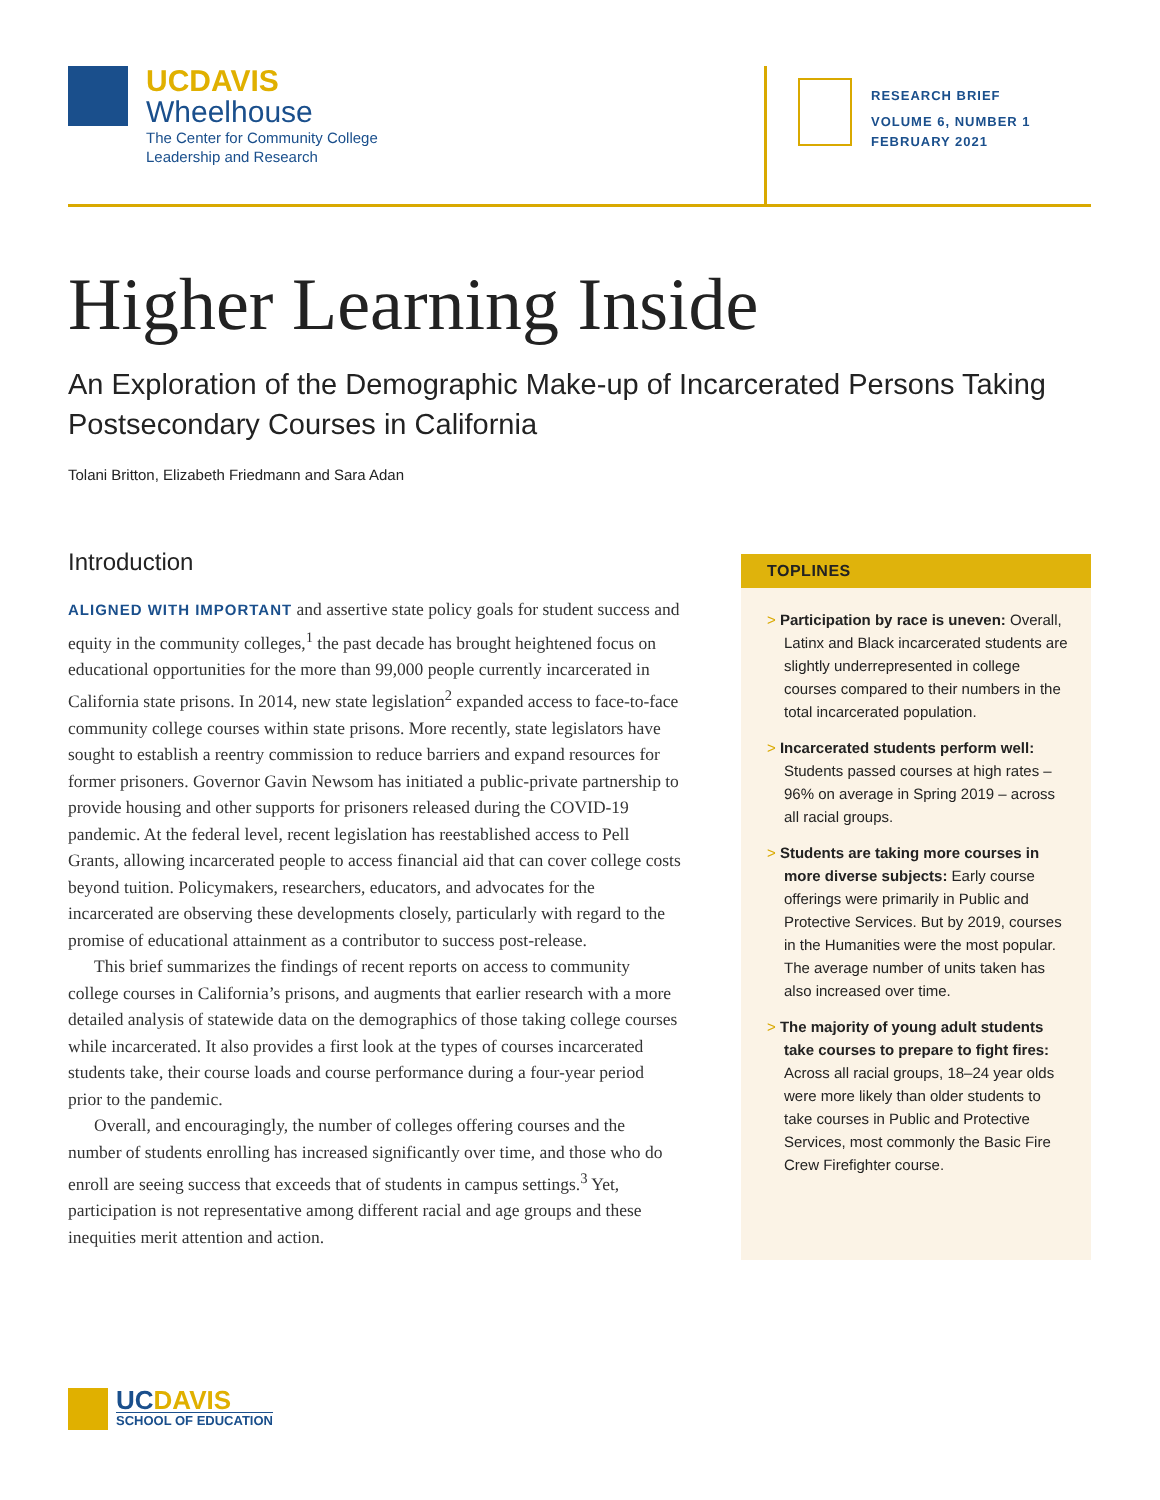UCDAVIS
Wheelhouse
The Center for Community College
Leadership and Research
RESEARCH BRIEF
VOLUME 6, NUMBER 1
FEBRUARY 2021
Higher Learning Inside
An Exploration of the Demographic Make-up of Incarcerated Persons Taking Postsecondary Courses in California
Tolani Britton, Elizabeth Friedmann and Sara Adan
Introduction
ALIGNED WITH IMPORTANT and assertive state policy goals for student success and equity in the community colleges,<sup>1</sup> the past decade has brought heightened focus on educational opportunities for the more than 99,000 people currently incarcerated in California state prisons. In 2014, new state legislation<sup>2</sup> expanded access to face-to-face community college courses within state prisons. More recently, state legislators have sought to establish a reentry commission to reduce barriers and expand resources for former prisoners. Governor Gavin Newsom has initiated a public-private partnership to provide housing and other supports for prisoners released during the COVID-19 pandemic. At the federal level, recent legislation has reestablished access to Pell Grants, allowing incarcerated people to access financial aid that can cover college costs beyond tuition. Policymakers, researchers, educators, and advocates for the incarcerated are observing these developments closely, particularly with regard to the promise of educational attainment as a contributor to success post-release.
This brief summarizes the findings of recent reports on access to community college courses in California’s prisons, and augments that earlier research with a more detailed analysis of statewide data on the demographics of those taking college courses while incarcerated. It also provides a first look at the types of courses incarcerated students take, their course loads and course performance during a four-year period prior to the pandemic.
Overall, and encouragingly, the number of colleges offering courses and the number of students enrolling has increased significantly over time, and those who do enroll are seeing success that exceeds that of students in campus settings.<sup>3</sup> Yet, participation is not representative among different racial and age groups and these inequities merit attention and action.
TOPLINES
> Participation by race is uneven: Overall, Latinx and Black incarcerated students are slightly underrepresented in college courses compared to their numbers in the total incarcerated population.
> Incarcerated students perform well: Students passed courses at high rates – 96% on average in Spring 2019 – across all racial groups.
> Students are taking more courses in more diverse subjects: Early course offerings were primarily in Public and Protective Services. But by 2019, courses in the Humanities were the most popular. The average number of units taken has also increased over time.
> The majority of young adult students take courses to prepare to fight fires: Across all racial groups, 18–24 year olds were more likely than older students to take courses in Public and Protective Services, most commonly the Basic Fire Crew Firefighter course.
UCDAVIS
SCHOOL OF EDUCATION